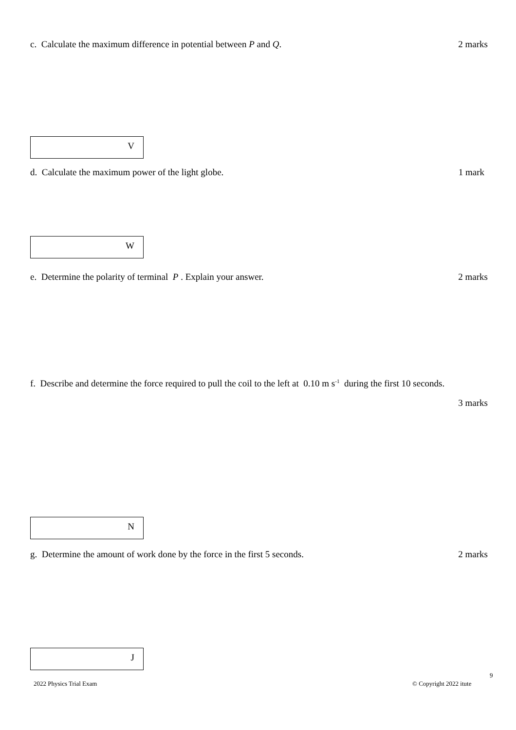c. Calculate the maximum difference in potential between P and Q. 2 marks
V
d. Calculate the maximum power of the light globe. 1 mark
W
e. Determine the polarity of terminal P . Explain your answer. 2 marks
f. Describe and determine the force required to pull the coil to the left at 0.10 m s<sup>-1</sup> during the first 10 seconds.
3 marks
N
g. Determine the amount of work done by the force in the first 5 seconds. 2 marks
J
9
2022 Physics Trial Exam © Copyright 2022 itute